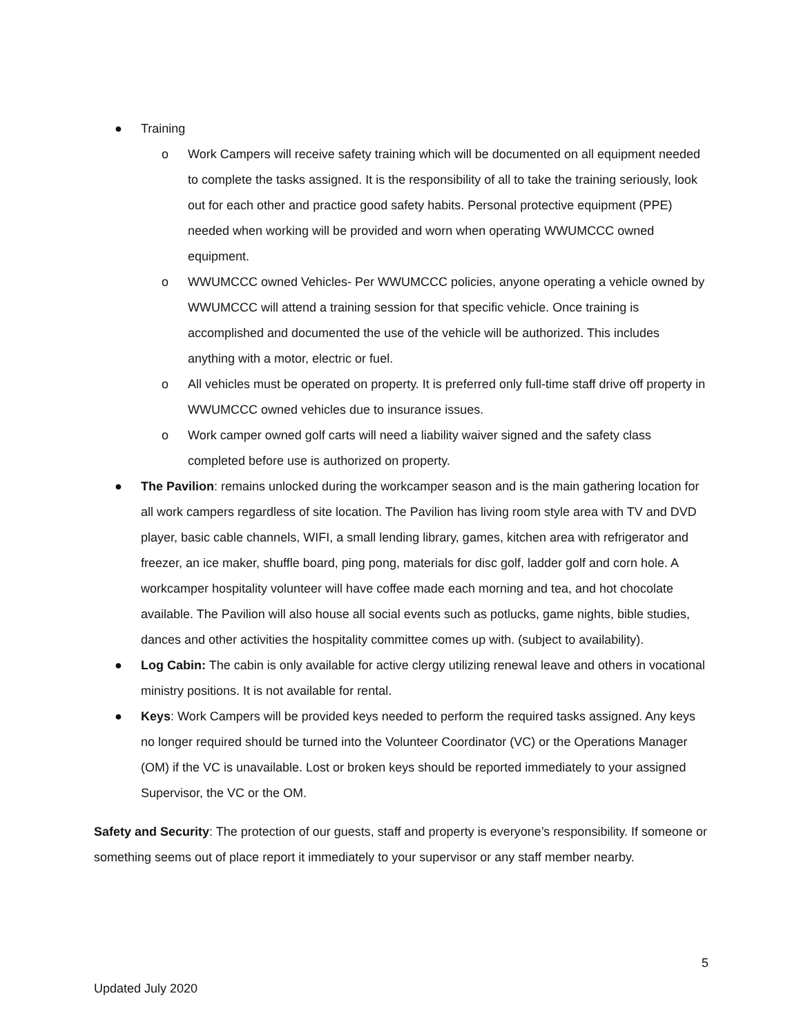● Training
o Work Campers will receive safety training which will be documented on all equipment needed to complete the tasks assigned. It is the responsibility of all to take the training seriously, look out for each other and practice good safety habits. Personal protective equipment (PPE) needed when working will be provided and worn when operating WWUMCCC owned equipment.
o WWUMCCC owned Vehicles- Per WWUMCCC policies, anyone operating a vehicle owned by WWUMCCC will attend a training session for that specific vehicle. Once training is accomplished and documented the use of the vehicle will be authorized. This includes anything with a motor, electric or fuel.
o All vehicles must be operated on property. It is preferred only full-time staff drive off property in WWUMCCC owned vehicles due to insurance issues.
o Work camper owned golf carts will need a liability waiver signed and the safety class completed before use is authorized on property.
● The Pavilion: remains unlocked during the workcamper season and is the main gathering location for all work campers regardless of site location. The Pavilion has living room style area with TV and DVD player, basic cable channels, WIFI, a small lending library, games, kitchen area with refrigerator and freezer, an ice maker, shuffle board, ping pong, materials for disc golf, ladder golf and corn hole. A workcamper hospitality volunteer will have coffee made each morning and tea, and hot chocolate available. The Pavilion will also house all social events such as potlucks, game nights, bible studies, dances and other activities the hospitality committee comes up with. (subject to availability).
● Log Cabin: The cabin is only available for active clergy utilizing renewal leave and others in vocational ministry positions. It is not available for rental.
● Keys: Work Campers will be provided keys needed to perform the required tasks assigned. Any keys no longer required should be turned into the Volunteer Coordinator (VC) or the Operations Manager (OM) if the VC is unavailable. Lost or broken keys should be reported immediately to your assigned Supervisor, the VC or the OM.
Safety and Security: The protection of our guests, staff and property is everyone’s responsibility. If someone or something seems out of place report it immediately to your supervisor or any staff member nearby.
5
Updated July 2020